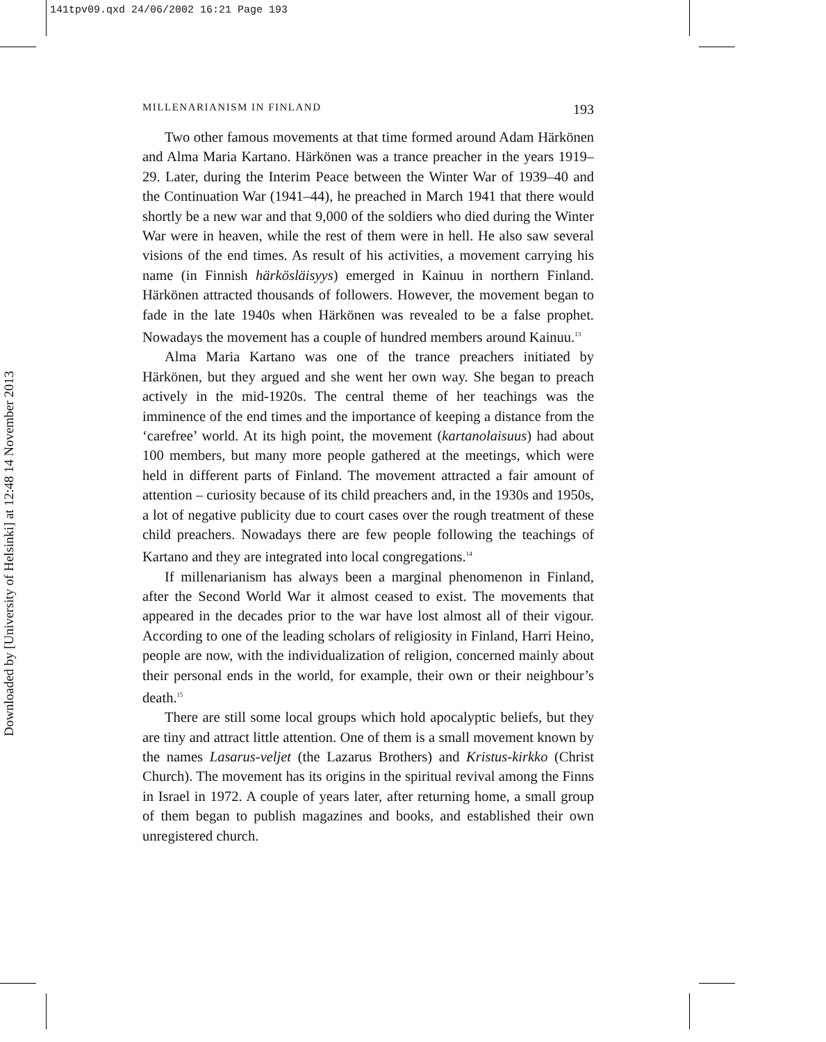141tpv09.qxd 24/06/2002 16:21 Page 193
Downloaded by [University of Helsinki] at 12:48 14 November 2013
MILLENARIANISM IN FINLAND 193
Two other famous movements at that time formed around Adam Härkönen and Alma Maria Kartano. Härkönen was a trance preacher in the years 1919–29. Later, during the Interim Peace between the Winter War of 1939–40 and the Continuation War (1941–44), he preached in March 1941 that there would shortly be a new war and that 9,000 of the soldiers who died during the Winter War were in heaven, while the rest of them were in hell. He also saw several visions of the end times. As result of his activities, a movement carrying his name (in Finnish härkösläisyys) emerged in Kainuu in northern Finland. Härkönen attracted thousands of followers. However, the movement began to fade in the late 1940s when Härkönen was revealed to be a false prophet. Nowadays the movement has a couple of hundred members around Kainuu.<sup>13</sup>
Alma Maria Kartano was one of the trance preachers initiated by Härkönen, but they argued and she went her own way. She began to preach actively in the mid-1920s. The central theme of her teachings was the imminence of the end times and the importance of keeping a distance from the ‘carefree’ world. At its high point, the movement (kartanolaisuus) had about 100 members, but many more people gathered at the meetings, which were held in different parts of Finland. The movement attracted a fair amount of attention – curiosity because of its child preachers and, in the 1930s and 1950s, a lot of negative publicity due to court cases over the rough treatment of these child preachers. Nowadays there are few people following the teachings of Kartano and they are integrated into local congregations.<sup>14</sup>
If millenarianism has always been a marginal phenomenon in Finland, after the Second World War it almost ceased to exist. The movements that appeared in the decades prior to the war have lost almost all of their vigour. According to one of the leading scholars of religiosity in Finland, Harri Heino, people are now, with the individualization of religion, concerned mainly about their personal ends in the world, for example, their own or their neighbour’s death.<sup>15</sup>
There are still some local groups which hold apocalyptic beliefs, but they are tiny and attract little attention. One of them is a small movement known by the names Lasarus-veljet (the Lazarus Brothers) and Kristus-kirkko (Christ Church). The movement has its origins in the spiritual revival among the Finns in Israel in 1972. A couple of years later, after returning home, a small group of them began to publish magazines and books, and established their own unregistered church.